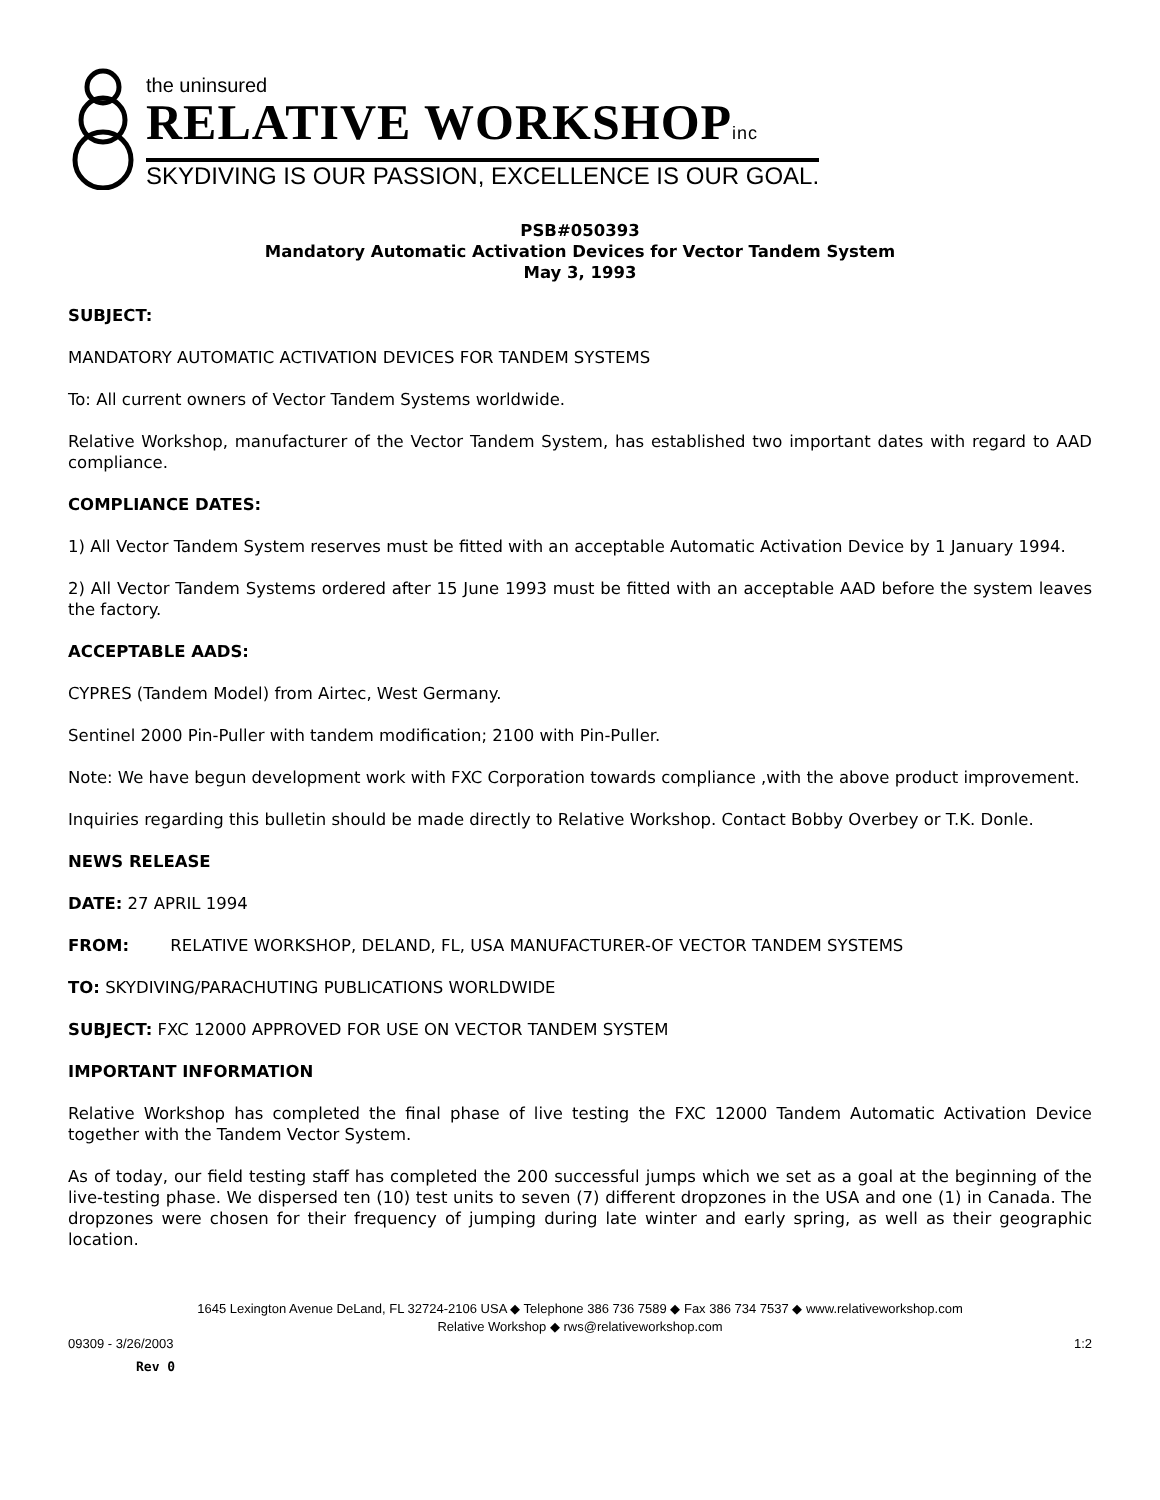the uninsured
RELATIVE WORKSHOPinc
SKYDIVING IS OUR PASSION, EXCELLENCE IS OUR GOAL.
PSB#050393
Mandatory Automatic Activation Devices for Vector Tandem System
May 3, 1993
SUBJECT:
MANDATORY AUTOMATIC ACTIVATION DEVICES FOR TANDEM SYSTEMS
To: All current owners of Vector Tandem Systems worldwide.
Relative Workshop, manufacturer of the Vector Tandem System, has established two important dates with regard to AAD compliance.
COMPLIANCE DATES:
1) All Vector Tandem System reserves must be fitted with an acceptable Automatic Activation Device by 1 January 1994.
2) All Vector Tandem Systems ordered after 15 June 1993 must be fitted with an acceptable AAD before the system leaves the factory.
ACCEPTABLE AADS:
CYPRES (Tandem Model) from Airtec, West Germany.
Sentinel 2000 Pin-Puller with tandem modification; 2100 with Pin-Puller.
Note: We have begun development work with FXC Corporation towards compliance ,with the above product improvement.
Inquiries regarding this bulletin should be made directly to Relative Workshop. Contact Bobby Overbey or T.K. Donle.
NEWS RELEASE
DATE: 27 APRIL 1994
FROM: RELATIVE WORKSHOP, DELAND, FL, USA MANUFACTURER-OF VECTOR TANDEM SYSTEMS
TO: SKYDIVING/PARACHUTING PUBLICATIONS WORLDWIDE
SUBJECT: FXC 12000 APPROVED FOR USE ON VECTOR TANDEM SYSTEM
IMPORTANT INFORMATION
Relative Workshop has completed the final phase of live testing the FXC 12000 Tandem Automatic Activation Device together with the Tandem Vector System.
As of today, our field testing staff has completed the 200 successful jumps which we set as a goal at the beginning of the live-testing phase. We dispersed ten (10) test units to seven (7) different dropzones in the USA and one (1) in Canada. The dropzones were chosen for their frequency of jumping during late winter and early spring, as well as their geographic location.
1645 Lexington Avenue DeLand, FL 32724-2106 USA ◆ Telephone 386 736 7589 ◆ Fax 386 734 7537 ◆ www.relativeworkshop.com
Relative Workshop ◆ rws@relativeworkshop.com
09309 - 3/26/2003 1:2
Rev 0